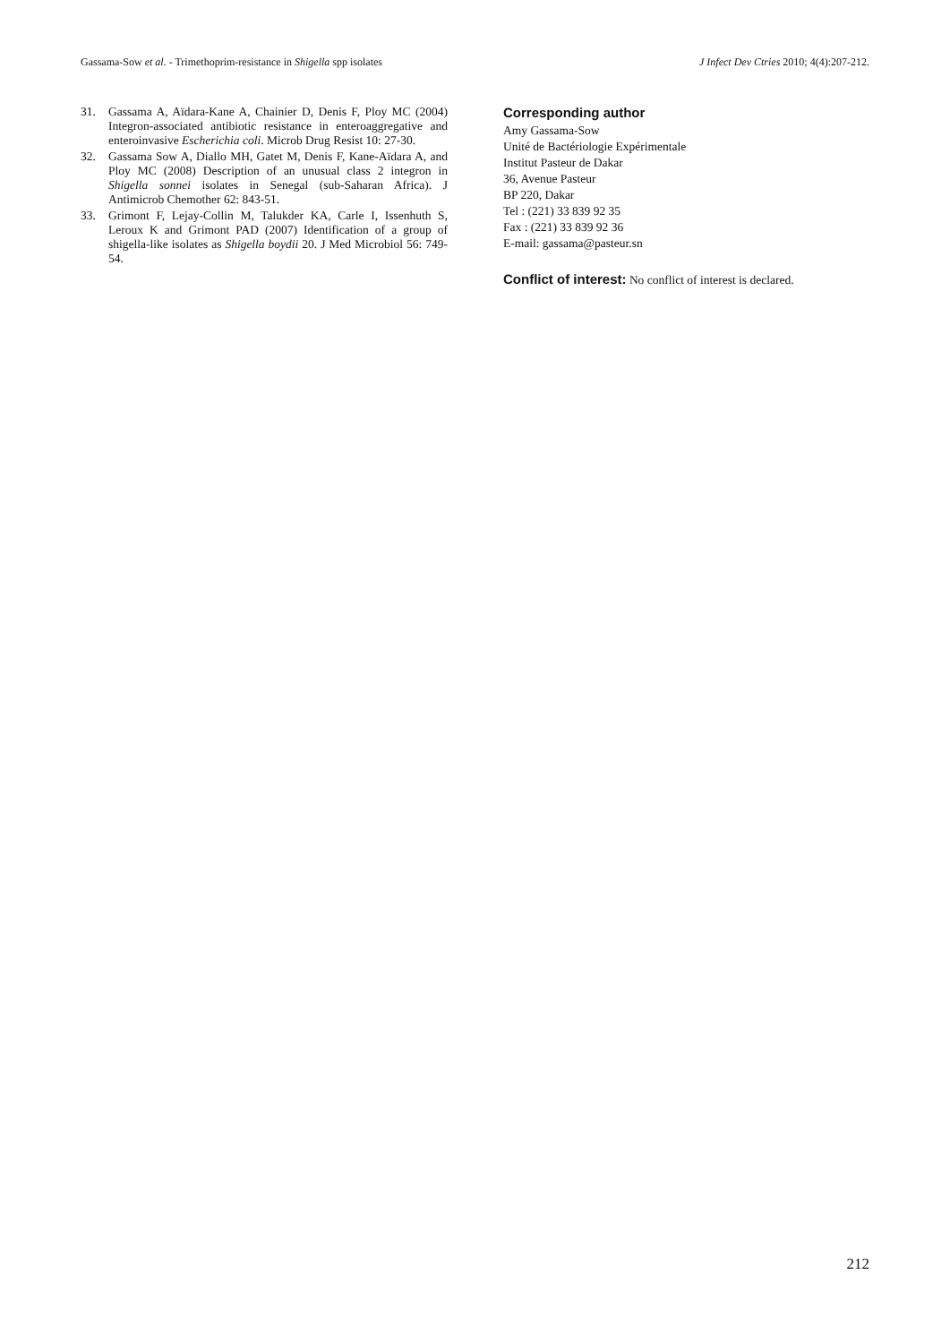Gassama-Sow et al. - Trimethoprim-resistance in Shigella spp isolates J Infect Dev Ctries 2010; 4(4):207-212.
31. Gassama A, Aïdara-Kane A, Chainier D, Denis F, Ploy MC (2004) Integron-associated antibiotic resistance in enteroaggregative and enteroinvasive Escherichia coli. Microb Drug Resist 10: 27-30.
32. Gassama Sow A, Diallo MH, Gatet M, Denis F, Kane-Aïdara A, and Ploy MC (2008) Description of an unusual class 2 integron in Shigella sonnei isolates in Senegal (sub-Saharan Africa). J Antimicrob Chemother 62: 843-51.
33. Grimont F, Lejay-Collin M, Talukder KA, Carle I, Issenhuth S, Leroux K and Grimont PAD (2007) Identification of a group of shigella-like isolates as Shigella boydii 20. J Med Microbiol 56: 749-54.
Corresponding author
Amy Gassama-Sow
Unité de Bactériologie Expérimentale
Institut Pasteur de Dakar
36, Avenue Pasteur
BP 220, Dakar
Tel : (221) 33 839 92 35
Fax : (221) 33 839 92 36
E-mail: gassama@pasteur.sn
Conflict of interest: No conflict of interest is declared.
212